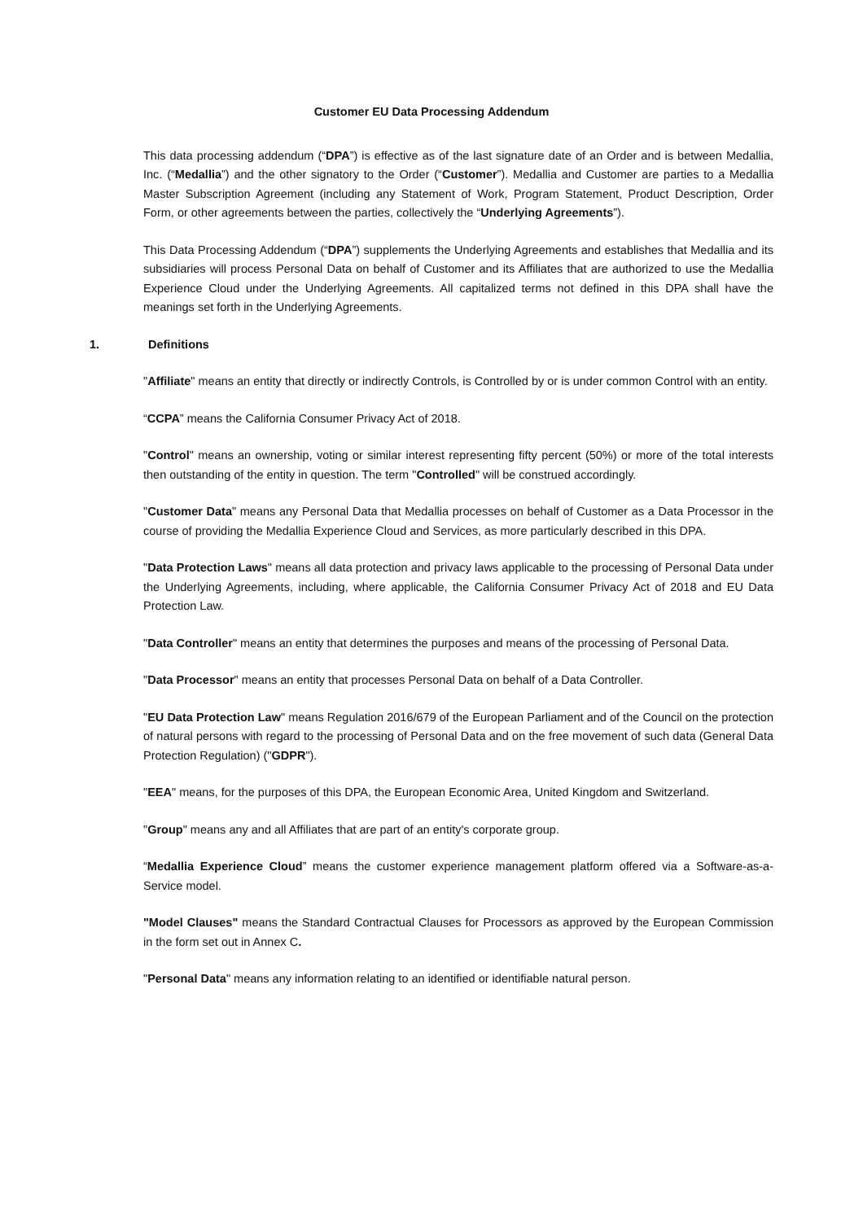Customer EU Data Processing Addendum
This data processing addendum (“DPA”) is effective as of the last signature date of an Order and is between Medallia, Inc. (“Medallia”) and the other signatory to the Order (“Customer”). Medallia and Customer are parties to a Medallia Master Subscription Agreement (including any Statement of Work, Program Statement, Product Description, Order Form, or other agreements between the parties, collectively the “Underlying Agreements”).
This Data Processing Addendum (“DPA”) supplements the Underlying Agreements and establishes that Medallia and its subsidiaries will process Personal Data on behalf of Customer and its Affiliates that are authorized to use the Medallia Experience Cloud under the Underlying Agreements. All capitalized terms not defined in this DPA shall have the meanings set forth in the Underlying Agreements.
1. Definitions
"Affiliate" means an entity that directly or indirectly Controls, is Controlled by or is under common Control with an entity.
“CCPA” means the California Consumer Privacy Act of 2018.
"Control" means an ownership, voting or similar interest representing fifty percent (50%) or more of the total interests then outstanding of the entity in question. The term "Controlled" will be construed accordingly.
"Customer Data" means any Personal Data that Medallia processes on behalf of Customer as a Data Processor in the course of providing the Medallia Experience Cloud and Services, as more particularly described in this DPA.
"Data Protection Laws" means all data protection and privacy laws applicable to the processing of Personal Data under the Underlying Agreements, including, where applicable, the California Consumer Privacy Act of 2018 and EU Data Protection Law.
"Data Controller" means an entity that determines the purposes and means of the processing of Personal Data.
"Data Processor" means an entity that processes Personal Data on behalf of a Data Controller.
"EU Data Protection Law" means Regulation 2016/679 of the European Parliament and of the Council on the protection of natural persons with regard to the processing of Personal Data and on the free movement of such data (General Data Protection Regulation) ("GDPR").
"EEA" means, for the purposes of this DPA, the European Economic Area, United Kingdom and Switzerland.
"Group" means any and all Affiliates that are part of an entity's corporate group.
“Medallia Experience Cloud” means the customer experience management platform offered via a Software-as-a-Service model.
"Model Clauses" means the Standard Contractual Clauses for Processors as approved by the European Commission in the form set out in Annex C.
"Personal Data" means any information relating to an identified or identifiable natural person.